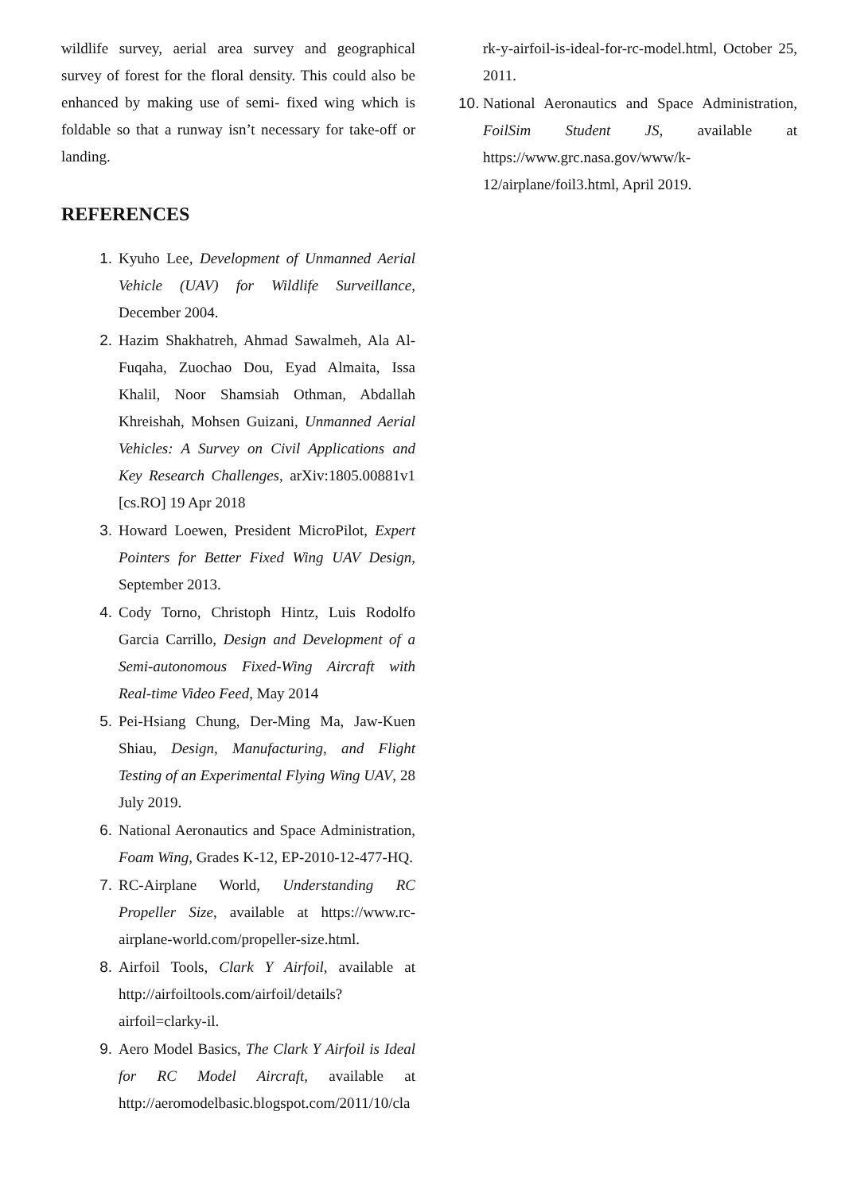wildlife survey, aerial area survey and geographical survey of forest for the floral density. This could also be enhanced by making use of semi- fixed wing which is foldable so that a runway isn’t necessary for take-off or landing.
REFERENCES
1. Kyuho Lee, Development of Unmanned Aerial Vehicle (UAV) for Wildlife Surveillance, December 2004.
2. Hazim Shakhatreh, Ahmad Sawalmeh, Ala Al-Fuqaha, Zuochao Dou, Eyad Almaita, Issa Khalil, Noor Shamsiah Othman, Abdallah Khreishah, Mohsen Guizani, Unmanned Aerial Vehicles: A Survey on Civil Applications and Key Research Challenges, arXiv:1805.00881v1 [cs.RO] 19 Apr 2018
3. Howard Loewen, President MicroPilot, Expert Pointers for Better Fixed Wing UAV Design, September 2013.
4. Cody Torno, Christoph Hintz, Luis Rodolfo Garcia Carrillo, Design and Development of a Semi-autonomous Fixed-Wing Aircraft with Real-time Video Feed, May 2014
5. Pei-Hsiang Chung, Der-Ming Ma, Jaw-Kuen Shiau, Design, Manufacturing, and Flight Testing of an Experimental Flying Wing UAV, 28 July 2019.
6. National Aeronautics and Space Administration, Foam Wing, Grades K-12, EP-2010-12-477-HQ.
7. RC-Airplane World, Understanding RC Propeller Size, available at https://www.rc-airplane-world.com/propeller-size.html.
8. Airfoil Tools, Clark Y Airfoil, available at http://airfoiltools.com/airfoil/details?airfoil=clarky-il.
9. Aero Model Basics, The Clark Y Airfoil is Ideal for RC Model Aircraft, available at http://aeromodelbasic.blogspot.com/2011/10/cla
rk-y-airfoil-is-ideal-for-rc-model.html, October 25, 2011.
10. National Aeronautics and Space Administration, FoilSim Student JS, available at https://www.grc.nasa.gov/www/k-12/airplane/foil3.html, April 2019.